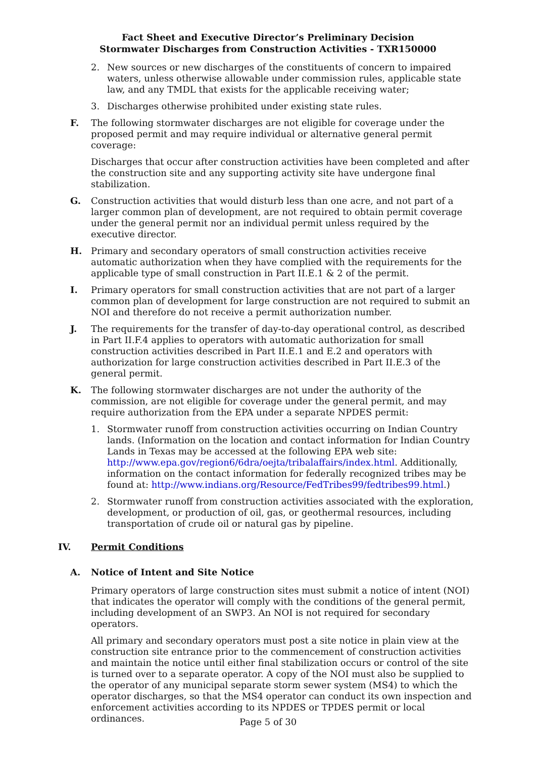Fact Sheet and Executive Director’s Preliminary Decision
Stormwater Discharges from Construction Activities - TXR150000
2. New sources or new discharges of the constituents of concern to impaired waters, unless otherwise allowable under commission rules, applicable state law, and any TMDL that exists for the applicable receiving water;
3. Discharges otherwise prohibited under existing state rules.
F. The following stormwater discharges are not eligible for coverage under the proposed permit and may require individual or alternative general permit coverage:
Discharges that occur after construction activities have been completed and after the construction site and any supporting activity site have undergone final stabilization.
G. Construction activities that would disturb less than one acre, and not part of a larger common plan of development, are not required to obtain permit coverage under the general permit nor an individual permit unless required by the executive director.
H. Primary and secondary operators of small construction activities receive automatic authorization when they have complied with the requirements for the applicable type of small construction in Part II.E.1 & 2 of the permit.
I. Primary operators for small construction activities that are not part of a larger common plan of development for large construction are not required to submit an NOI and therefore do not receive a permit authorization number.
J. The requirements for the transfer of day-to-day operational control, as described in Part II.F.4 applies to operators with automatic authorization for small construction activities described in Part II.E.1 and E.2 and operators with authorization for large construction activities described in Part II.E.3 of the general permit.
K. The following stormwater discharges are not under the authority of the commission, are not eligible for coverage under the general permit, and may require authorization from the EPA under a separate NPDES permit:
1. Stormwater runoff from construction activities occurring on Indian Country lands. (Information on the location and contact information for Indian Country Lands in Texas may be accessed at the following EPA web site: http://www.epa.gov/region6/6dra/oejta/tribalaffairs/index.html. Additionally, information on the contact information for federally recognized tribes may be found at: http://www.indians.org/Resource/FedTribes99/fedtribes99.html.)
2. Stormwater runoff from construction activities associated with the exploration, development, or production of oil, gas, or geothermal resources, including transportation of crude oil or natural gas by pipeline.
IV. Permit Conditions
A. Notice of Intent and Site Notice
Primary operators of large construction sites must submit a notice of intent (NOI) that indicates the operator will comply with the conditions of the general permit, including development of an SWP3. An NOI is not required for secondary operators.
All primary and secondary operators must post a site notice in plain view at the construction site entrance prior to the commencement of construction activities and maintain the notice until either final stabilization occurs or control of the site is turned over to a separate operator. A copy of the NOI must also be supplied to the operator of any municipal separate storm sewer system (MS4) to which the operator discharges, so that the MS4 operator can conduct its own inspection and enforcement activities according to its NPDES or TPDES permit or local ordinances.
Page 5 of 30